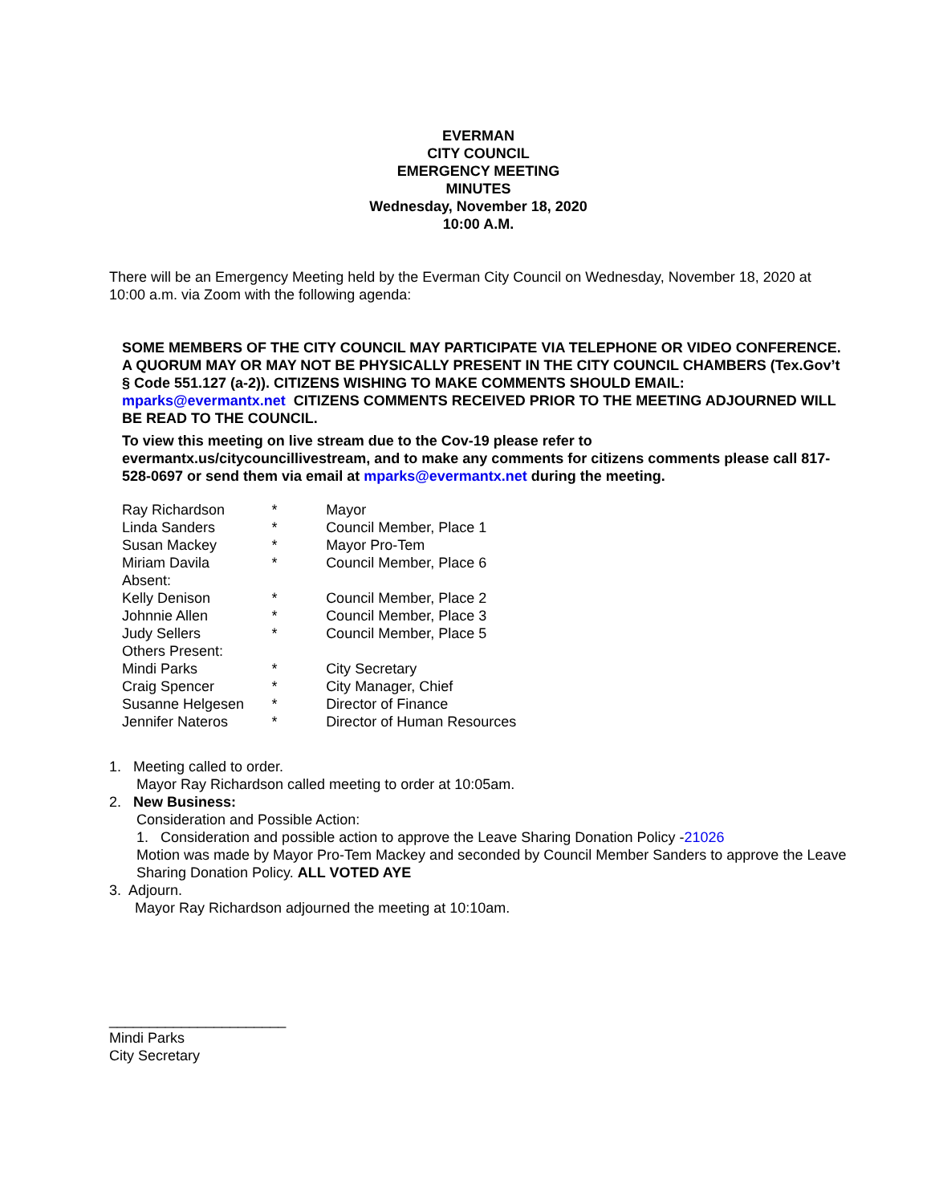EVERMAN
CITY COUNCIL
EMERGENCY MEETING
MINUTES
Wednesday, November 18, 2020
10:00 A.M.
There will be an Emergency Meeting held by the Everman City Council on Wednesday, November 18, 2020 at 10:00 a.m. via Zoom with the following agenda:
SOME MEMBERS OF THE CITY COUNCIL MAY PARTICIPATE VIA TELEPHONE OR VIDEO CONFERENCE. A QUORUM MAY OR MAY NOT BE PHYSICALLY PRESENT IN THE CITY COUNCIL CHAMBERS (Tex.Gov’t § Code 551.127 (a-2)). CITIZENS WISHING TO MAKE COMMENTS SHOULD EMAIL: mparks@evermantx.net CITIZENS COMMENTS RECEIVED PRIOR TO THE MEETING ADJOURNED WILL BE READ TO THE COUNCIL.
To view this meeting on live stream due to the Cov-19 please refer to evermantx.us/citycouncillivestream, and to make any comments for citizens comments please call 817-528-0697 or send them via email at mparks@evermantx.net during the meeting.
| Ray Richardson | * | Mayor |
| Linda Sanders | * | Council Member, Place 1 |
| Susan Mackey | * | Mayor Pro-Tem |
| Miriam Davila | * | Council Member, Place 6 |
| Absent: | | |
| Kelly Denison | * | Council Member, Place 2 |
| Johnnie Allen | * | Council Member, Place 3 |
| Judy Sellers | * | Council Member, Place 5 |
| Others Present: | | |
| Mindi Parks | * | City Secretary |
| Craig Spencer | * | City Manager, Chief |
| Susanne Helgesen | * | Director of Finance |
| Jennifer Nateros | * | Director of Human Resources |
1. Meeting called to order.
Mayor Ray Richardson called meeting to order at 10:05am.
2. New Business:
Consideration and Possible Action:
1. Consideration and possible action to approve the Leave Sharing Donation Policy -21026
Motion was made by Mayor Pro-Tem Mackey and seconded by Council Member Sanders to approve the Leave Sharing Donation Policy. ALL VOTED AYE
3. Adjourn.
Mayor Ray Richardson adjourned the meeting at 10:10am.
______________________
Mindi Parks
City Secretary